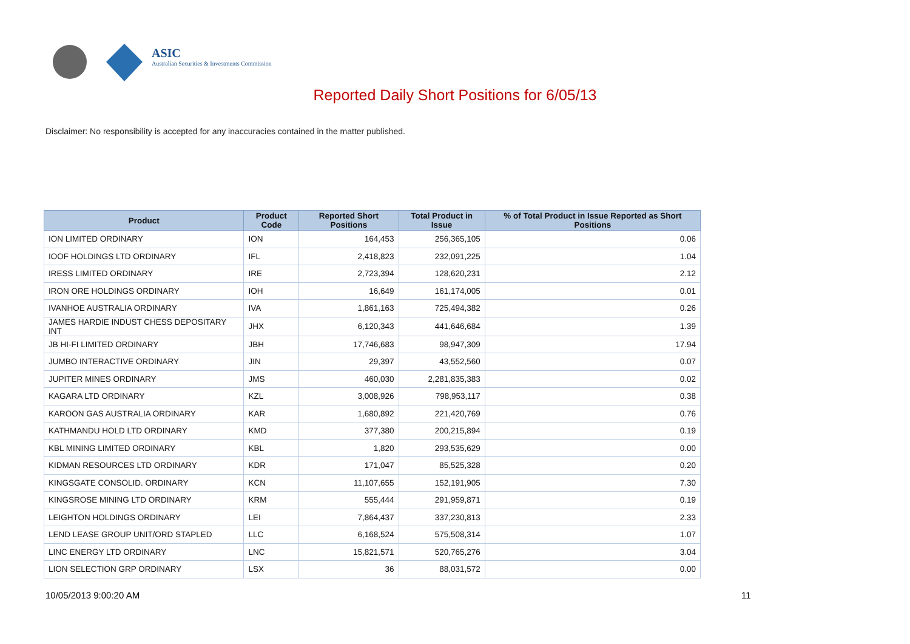ASIC
Australian Securities & Investments Commission
Reported Daily Short Positions for 6/05/13
Disclaimer: No responsibility is accepted for any inaccuracies contained in the matter published.
| Product | Product Code | Reported Short Positions | Total Product in Issue | % of Total Product in Issue Reported as Short Positions |
| --- | --- | --- | --- | --- |
| ION LIMITED ORDINARY | ION | 164,453 | 256,365,105 | 0.06 |
| IOOF HOLDINGS LTD ORDINARY | IFL | 2,418,823 | 232,091,225 | 1.04 |
| IRESS LIMITED ORDINARY | IRE | 2,723,394 | 128,620,231 | 2.12 |
| IRON ORE HOLDINGS ORDINARY | IOH | 16,649 | 161,174,005 | 0.01 |
| IVANHOE AUSTRALIA ORDINARY | IVA | 1,861,163 | 725,494,382 | 0.26 |
| JAMES HARDIE INDUST CHESS DEPOSITARY INT | JHX | 6,120,343 | 441,646,684 | 1.39 |
| JB HI-FI LIMITED ORDINARY | JBH | 17,746,683 | 98,947,309 | 17.94 |
| JUMBO INTERACTIVE ORDINARY | JIN | 29,397 | 43,552,560 | 0.07 |
| JUPITER MINES ORDINARY | JMS | 460,030 | 2,281,835,383 | 0.02 |
| KAGARA LTD ORDINARY | KZL | 3,008,926 | 798,953,117 | 0.38 |
| KAROON GAS AUSTRALIA ORDINARY | KAR | 1,680,892 | 221,420,769 | 0.76 |
| KATHMANDU HOLD LTD ORDINARY | KMD | 377,380 | 200,215,894 | 0.19 |
| KBL MINING LIMITED ORDINARY | KBL | 1,820 | 293,535,629 | 0.00 |
| KIDMAN RESOURCES LTD ORDINARY | KDR | 171,047 | 85,525,328 | 0.20 |
| KINGSGATE CONSOLID. ORDINARY | KCN | 11,107,655 | 152,191,905 | 7.30 |
| KINGSROSE MINING LTD ORDINARY | KRM | 555,444 | 291,959,871 | 0.19 |
| LEIGHTON HOLDINGS ORDINARY | LEI | 7,864,437 | 337,230,813 | 2.33 |
| LEND LEASE GROUP UNIT/ORD STAPLED | LLC | 6,168,524 | 575,508,314 | 1.07 |
| LINC ENERGY LTD ORDINARY | LNC | 15,821,571 | 520,765,276 | 3.04 |
| LION SELECTION GRP ORDINARY | LSX | 36 | 88,031,572 | 0.00 |
10/05/2013 9:00:20 AM 11